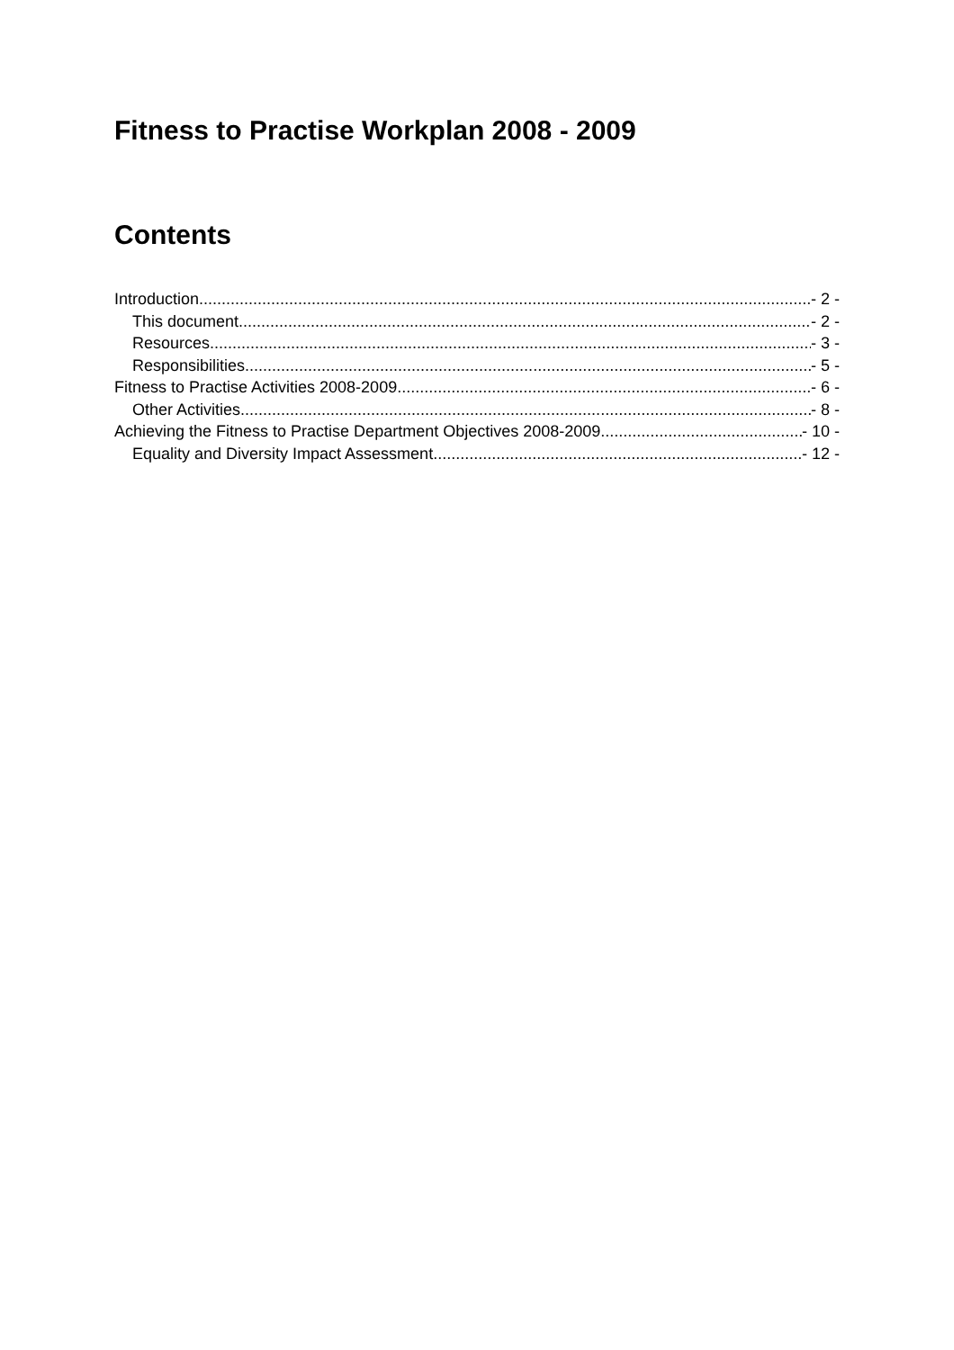Fitness to Practise Workplan 2008 - 2009
Contents
Introduction - 2 -
This document - 2 -
Resources - 3 -
Responsibilities - 5 -
Fitness to Practise Activities 2008-2009 - 6 -
Other Activities - 8 -
Achieving the Fitness to Practise Department Objectives 2008-2009 - 10 -
Equality and Diversity Impact Assessment - 12 -